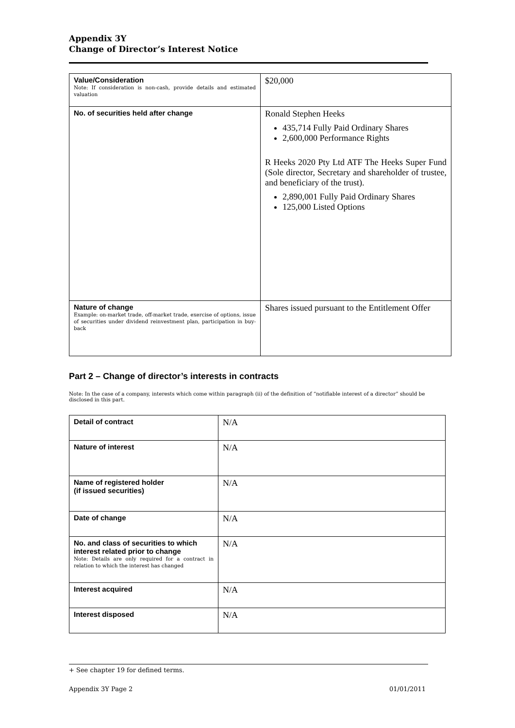Appendix 3Y
Change of Director’s Interest Notice
| Value/Consideration Note: If consideration is non-cash, provide details and estimated valuation | $20,000 |
| No. of securities held after change | Ronald Stephen Heeks 435,714 Fully Paid Ordinary Shares 2,600,000 Performance Rights R Heeks 2020 Pty Ltd ATF The Heeks Super Fund (Sole director, Secretary and shareholder of trustee, and beneficiary of the trust). 2,890,001 Fully Paid Ordinary Shares 125,000 Listed Options |
| Nature of change Example: on-market trade, off-market trade, exercise of options, issue of securities under dividend reinvestment plan, participation in buy-back | Shares issued pursuant to the Entitlement Offer |
Part 2 – Change of director’s interests in contracts
Note: In the case of a company, interests which come within paragraph (ii) of the definition of “notifiable interest of a director” should be disclosed in this part.
| Detail of contract | N/A |
| Nature of interest | N/A |
| Name of registered holder (if issued securities) | N/A |
| Date of change | N/A |
| No. and class of securities to which interest related prior to change Note: Details are only required for a contract in relation to which the interest has changed | N/A |
| Interest acquired | N/A |
| Interest disposed | N/A |
+ See chapter 19 for defined terms.
Appendix 3Y Page 2 01/01/2011